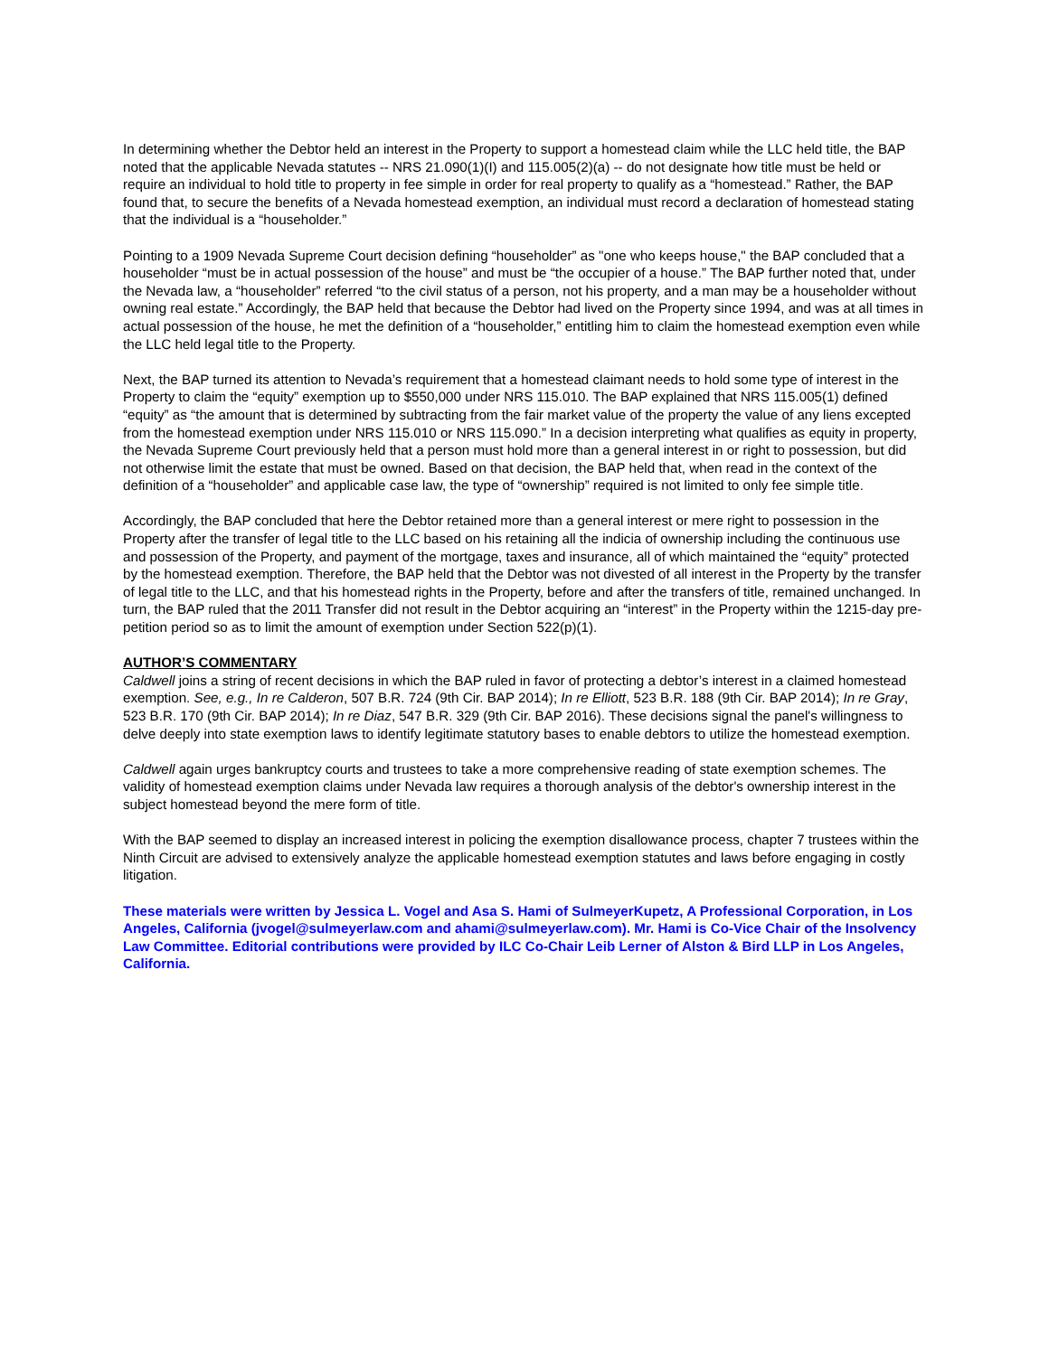In determining whether the Debtor held an interest in the Property to support a homestead claim while the LLC held title, the BAP noted that the applicable Nevada statutes -- NRS 21.090(1)(I) and 115.005(2)(a) -- do not designate how title must be held or require an individual to hold title to property in fee simple in order for real property to qualify as a “homestead.” Rather, the BAP found that, to secure the benefits of a Nevada homestead exemption, an individual must record a declaration of homestead stating that the individual is a “householder.”
Pointing to a 1909 Nevada Supreme Court decision defining “householder” as "one who keeps house," the BAP concluded that a householder “must be in actual possession of the house” and must be “the occupier of a house.” The BAP further noted that, under the Nevada law, a “householder” referred “to the civil status of a person, not his property, and a man may be a householder without owning real estate.” Accordingly, the BAP held that because the Debtor had lived on the Property since 1994, and was at all times in actual possession of the house, he met the definition of a “householder,” entitling him to claim the homestead exemption even while the LLC held legal title to the Property.
Next, the BAP turned its attention to Nevada’s requirement that a homestead claimant needs to hold some type of interest in the Property to claim the “equity” exemption up to $550,000 under NRS 115.010. The BAP explained that NRS 115.005(1) defined “equity” as “the amount that is determined by subtracting from the fair market value of the property the value of any liens excepted from the homestead exemption under NRS 115.010 or NRS 115.090.” In a decision interpreting what qualifies as equity in property, the Nevada Supreme Court previously held that a person must hold more than a general interest in or right to possession, but did not otherwise limit the estate that must be owned. Based on that decision, the BAP held that, when read in the context of the definition of a “householder” and applicable case law, the type of “ownership” required is not limited to only fee simple title.
Accordingly, the BAP concluded that here the Debtor retained more than a general interest or mere right to possession in the Property after the transfer of legal title to the LLC based on his retaining all the indicia of ownership including the continuous use and possession of the Property, and payment of the mortgage, taxes and insurance, all of which maintained the “equity” protected by the homestead exemption. Therefore, the BAP held that the Debtor was not divested of all interest in the Property by the transfer of legal title to the LLC, and that his homestead rights in the Property, before and after the transfers of title, remained unchanged. In turn, the BAP ruled that the 2011 Transfer did not result in the Debtor acquiring an “interest” in the Property within the 1215-day pre-petition period so as to limit the amount of exemption under Section 522(p)(1).
AUTHOR’S COMMENTARY
Caldwell joins a string of recent decisions in which the BAP ruled in favor of protecting a debtor’s interest in a claimed homestead exemption. See, e.g., In re Calderon, 507 B.R. 724 (9th Cir. BAP 2014); In re Elliott, 523 B.R. 188 (9th Cir. BAP 2014); In re Gray, 523 B.R. 170 (9th Cir. BAP 2014); In re Diaz, 547 B.R. 329 (9th Cir. BAP 2016). These decisions signal the panel's willingness to delve deeply into state exemption laws to identify legitimate statutory bases to enable debtors to utilize the homestead exemption.
Caldwell again urges bankruptcy courts and trustees to take a more comprehensive reading of state exemption schemes. The validity of homestead exemption claims under Nevada law requires a thorough analysis of the debtor's ownership interest in the subject homestead beyond the mere form of title.
With the BAP seemed to display an increased interest in policing the exemption disallowance process, chapter 7 trustees within the Ninth Circuit are advised to extensively analyze the applicable homestead exemption statutes and laws before engaging in costly litigation.
These materials were written by Jessica L. Vogel and Asa S. Hami of SulmeyerKupetz, A Professional Corporation, in Los Angeles, California (jvogel@sulmeyerlaw.com and ahami@sulmeyerlaw.com). Mr. Hami is Co-Vice Chair of the Insolvency Law Committee. Editorial contributions were provided by ILC Co-Chair Leib Lerner of Alston & Bird LLP in Los Angeles, California.